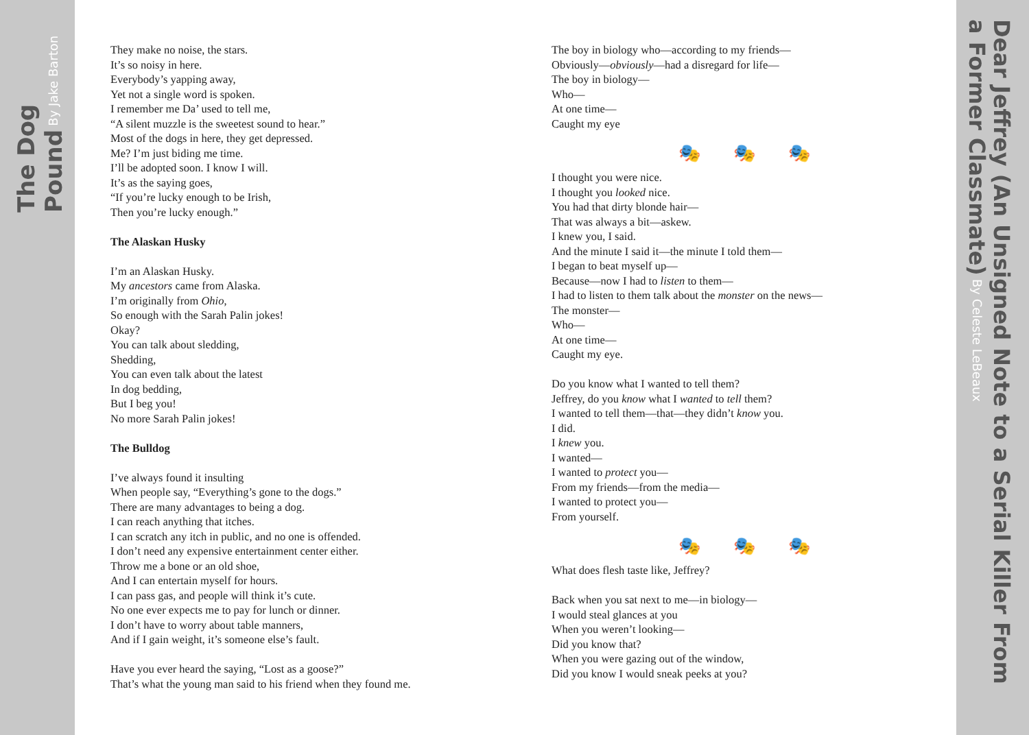The Dog Pound By Jake Barton
Dear Jeffrey (An Unsigned Note to a Serial Killer From a Former Classmate) By Celeste LeBeaux
They make no noise, the stars.
It’s so noisy in here.
Everybody’s yapping away,
Yet not a single word is spoken.
I remember me Da’ used to tell me,
“A silent muzzle is the sweetest sound to hear.”
Most of the dogs in here, they get depressed.
Me? I’m just biding me time.
I’ll be adopted soon. I know I will.
It’s as the saying goes,
“If you’re lucky enough to be Irish,
Then you’re lucky enough.”
The Alaskan Husky
I’m an Alaskan Husky.
My ancestors came from Alaska.
I’m originally from Ohio,
So enough with the Sarah Palin jokes!
Okay?
You can talk about sledding,
Shedding,
You can even talk about the latest
In dog bedding,
But I beg you!
No more Sarah Palin jokes!
The Bulldog
I’ve always found it insulting
When people say, “Everything’s gone to the dogs.”
There are many advantages to being a dog.
I can reach anything that itches.
I can scratch any itch in public, and no one is offended.
I don’t need any expensive entertainment center either.
Throw me a bone or an old shoe,
And I can entertain myself for hours.
I can pass gas, and people will think it’s cute.
No one ever expects me to pay for lunch or dinner.
I don’t have to worry about table manners,
And if I gain weight, it’s someone else’s fault.
Have you ever heard the saying, “Lost as a goose?”
That’s what the young man said to his friend when they found me.
The boy in biology who—according to my friends—
Obviously—obviously—had a disregard for life—
The boy in biology—
Who—
At one time—
Caught my eye
🎭🎭🎭
I thought you were nice.
I thought you looked nice.
You had that dirty blonde hair—
That was always a bit—askew.
I knew you, I said.
And the minute I said it—the minute I told them—
I began to beat myself up—
Because—now I had to listen to them—
I had to listen to them talk about the monster on the news—
The monster—
Who—
At one time—
Caught my eye.
Do you know what I wanted to tell them?
Jeffrey, do you know what I wanted to tell them?
I wanted to tell them—that—they didn’t know you.
I did.
I knew you.
I wanted—
I wanted to protect you—
From my friends—from the media—
I wanted to protect you—
From yourself.
🎭🎭🎭
What does flesh taste like, Jeffrey?
Back when you sat next to me—in biology—
I would steal glances at you
When you weren’t looking—
Did you know that?
When you were gazing out of the window,
Did you know I would sneak peeks at you?